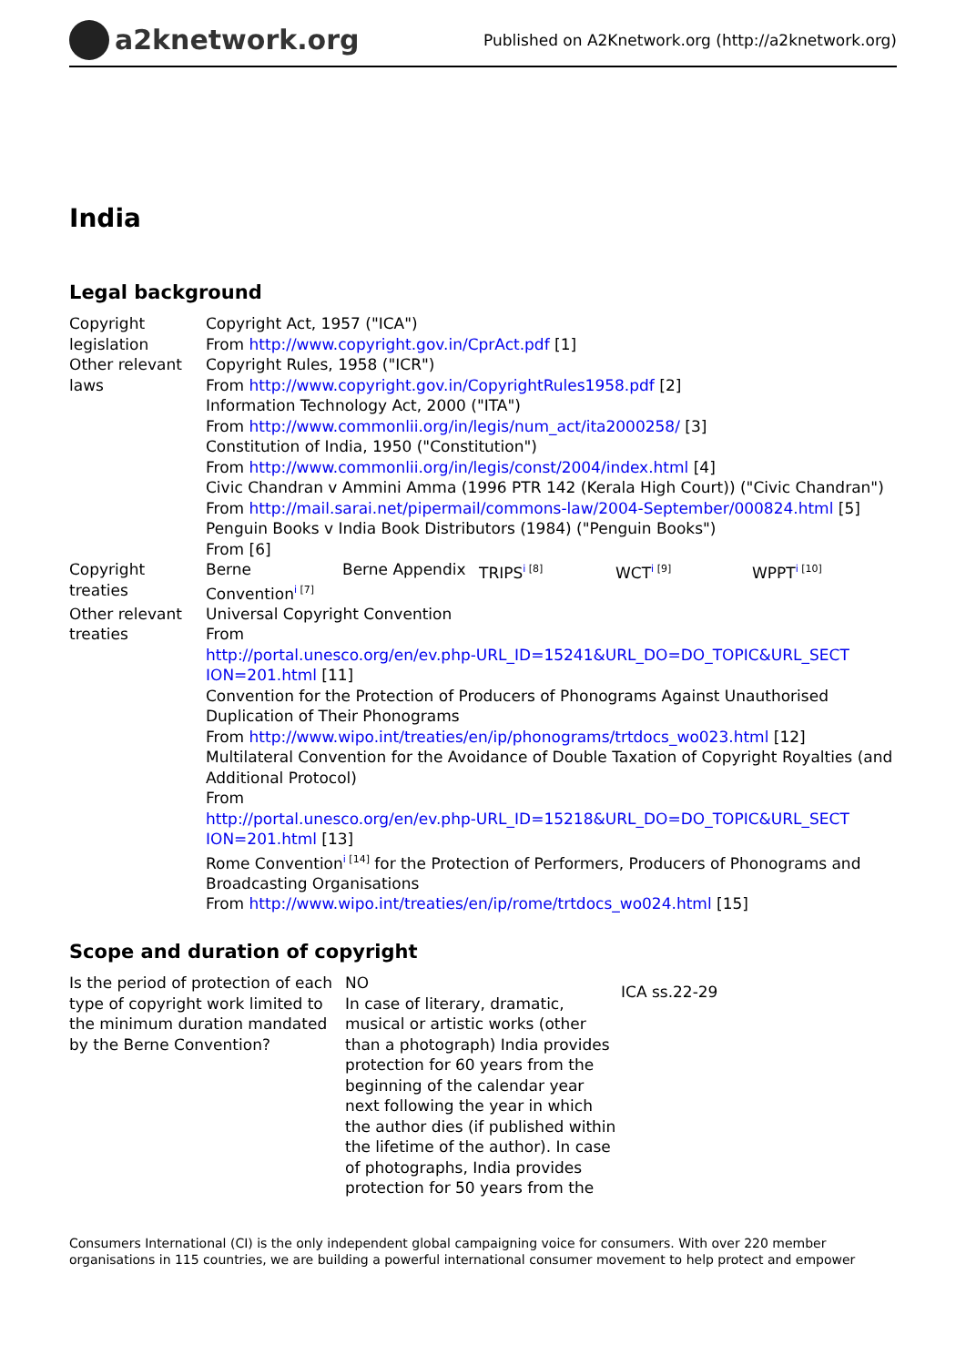a2knetwork.org
Published on A2Knetwork.org (http://a2knetwork.org)
India
Legal background
| Copyright legislation | Copyright Act, 1957 ("ICA") From http://www.copyright.gov.in/CprAct.pdf [1] |
| Other relevant laws | Copyright Rules, 1958 ("ICR") From http://www.copyright.gov.in/CopyrightRules1958.pdf [2] Information Technology Act, 2000 ("ITA") From http://www.commonlii.org/in/legis/num_act/ita2000258/ [3] Constitution of India, 1950 ("Constitution") From http://www.commonlii.org/in/legis/const/2004/index.html [4] Civic Chandran v Ammini Amma (1996 PTR 142 (Kerala High Court)) ("Civic Chandran") From http://mail.sarai.net/pipermail/commons-law/2004-September/000824.html [5] Penguin Books v India Book Distributors (1984) ("Penguin Books") From [6] |
| Copyright treaties | / Berne Convention<sup>i [7]</sup> / Berne Appendix / TRIPS<sup>i [8]</sup> / WCT<sup>i [9]</sup> / WPPT<sup>i [10]</sup> / |
| Other relevant treaties | Universal Copyright Convention From http://portal.unesco.org/en/ev.php-URL_ID=15241&URL_DO=DO_TOPIC&URL_SECT ION=201.html [11] Convention for the Protection of Producers of Phonograms Against Unauthorised Duplication of Their Phonograms From http://www.wipo.int/treaties/en/ip/phonograms/trtdocs_wo023.html [12] Multilateral Convention for the Avoidance of Double Taxation of Copyright Royalties (and Additional Protocol) From http://portal.unesco.org/en/ev.php-URL_ID=15218&URL_DO=DO_TOPIC&URL_SECT ION=201.html [13] Rome Convention<sup>i [14]</sup> for the Protection of Performers, Producers of Phonograms and Broadcasting Organisations From http://www.wipo.int/treaties/en/ip/rome/trtdocs_wo024.html [15] |
Scope and duration of copyright
| Is the period of protection of each type of copyright work limited to the minimum duration mandated by the Berne Convention? | NO In case of literary, dramatic, musical or artistic works (other than a photograph) India provides protection for 60 years from the beginning of the calendar year next following the year in which the author dies (if published within the lifetime of the author). In case of photographs, India provides protection for 50 years from the | ICA ss.22-29 |
Consumers International (CI) is the only independent global campaigning voice for consumers. With over 220 member organisations in 115 countries, we are building a powerful international consumer movement to help protect and empower